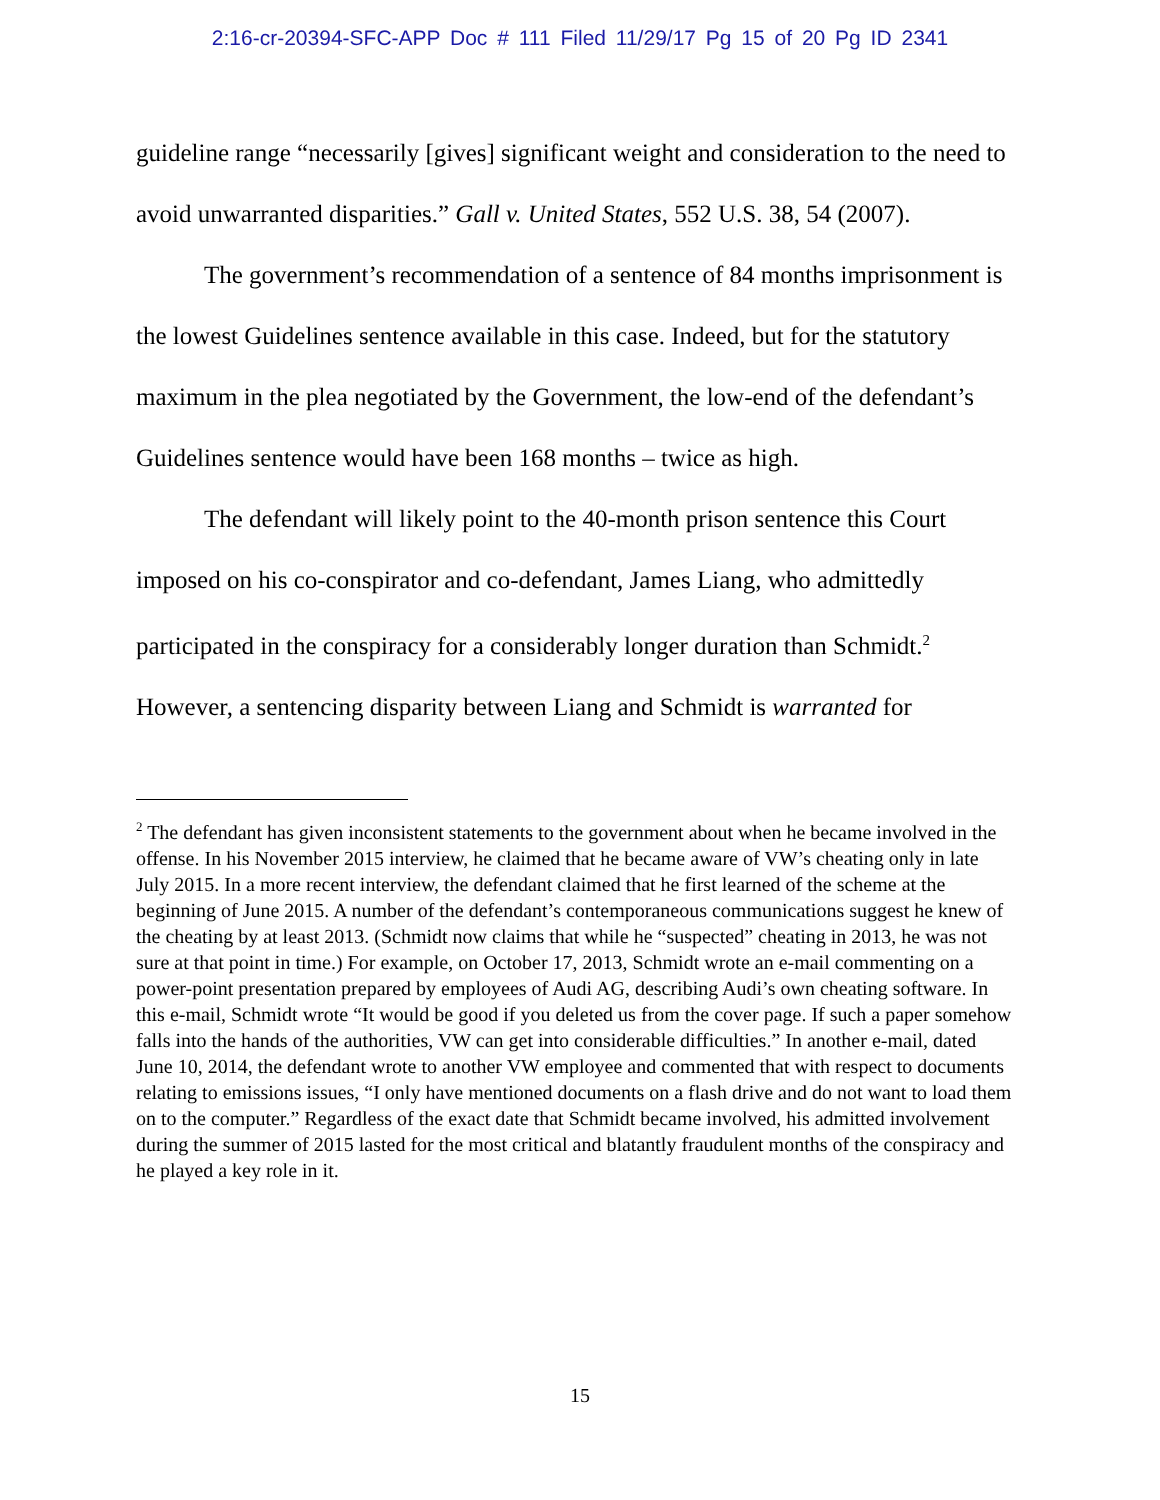2:16-cr-20394-SFC-APP Doc # 111 Filed 11/29/17 Pg 15 of 20 Pg ID 2341
guideline range “necessarily [gives] significant weight and consideration to the need to avoid unwarranted disparities.” Gall v. United States, 552 U.S. 38, 54 (2007).
The government’s recommendation of a sentence of 84 months imprisonment is the lowest Guidelines sentence available in this case. Indeed, but for the statutory maximum in the plea negotiated by the Government, the low-end of the defendant’s Guidelines sentence would have been 168 months – twice as high.
The defendant will likely point to the 40-month prison sentence this Court imposed on his co-conspirator and co-defendant, James Liang, who admittedly participated in the conspiracy for a considerably longer duration than Schmidt.<sup>2</sup> However, a sentencing disparity between Liang and Schmidt is warranted for
<sup>2</sup> The defendant has given inconsistent statements to the government about when he became involved in the offense. In his November 2015 interview, he claimed that he became aware of VW’s cheating only in late July 2015. In a more recent interview, the defendant claimed that he first learned of the scheme at the beginning of June 2015. A number of the defendant’s contemporaneous communications suggest he knew of the cheating by at least 2013. (Schmidt now claims that while he “suspected” cheating in 2013, he was not sure at that point in time.) For example, on October 17, 2013, Schmidt wrote an e-mail commenting on a power-point presentation prepared by employees of Audi AG, describing Audi’s own cheating software. In this e-mail, Schmidt wrote “It would be good if you deleted us from the cover page. If such a paper somehow falls into the hands of the authorities, VW can get into considerable difficulties.” In another e-mail, dated June 10, 2014, the defendant wrote to another VW employee and commented that with respect to documents relating to emissions issues, “I only have mentioned documents on a flash drive and do not want to load them on to the computer.” Regardless of the exact date that Schmidt became involved, his admitted involvement during the summer of 2015 lasted for the most critical and blatantly fraudulent months of the conspiracy and he played a key role in it.
15